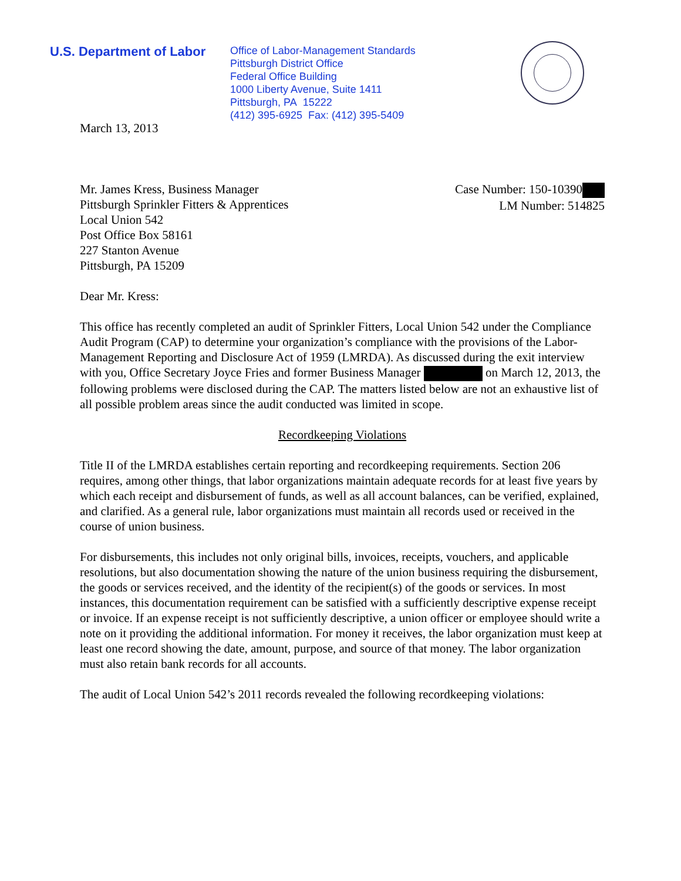U.S. Department of Labor
Office of Labor-Management Standards
Pittsburgh District Office
Federal Office Building
1000 Liberty Avenue, Suite 1411
Pittsburgh, PA 15222
(412) 395-6925 Fax: (412) 395-5409
March 13, 2013
Mr. James Kress, Business Manager
Pittsburgh Sprinkler Fitters & Apprentices
Local Union 542
Post Office Box 58161
227 Stanton Avenue
Pittsburgh, PA 15209
Case Number: 150-10390
LM Number: 514825
Dear Mr. Kress:
This office has recently completed an audit of Sprinkler Fitters, Local Union 542 under the Compliance Audit Program (CAP) to determine your organization’s compliance with the provisions of the Labor-Management Reporting and Disclosure Act of 1959 (LMRDA). As discussed during the exit interview with you, Office Secretary Joyce Fries and former Business Manager on March 12, 2013, the following problems were disclosed during the CAP. The matters listed below are not an exhaustive list of all possible problem areas since the audit conducted was limited in scope.
Recordkeeping Violations
Title II of the LMRDA establishes certain reporting and recordkeeping requirements. Section 206 requires, among other things, that labor organizations maintain adequate records for at least five years by which each receipt and disbursement of funds, as well as all account balances, can be verified, explained, and clarified. As a general rule, labor organizations must maintain all records used or received in the course of union business.
For disbursements, this includes not only original bills, invoices, receipts, vouchers, and applicable resolutions, but also documentation showing the nature of the union business requiring the disbursement, the goods or services received, and the identity of the recipient(s) of the goods or services. In most instances, this documentation requirement can be satisfied with a sufficiently descriptive expense receipt or invoice. If an expense receipt is not sufficiently descriptive, a union officer or employee should write a note on it providing the additional information. For money it receives, the labor organization must keep at least one record showing the date, amount, purpose, and source of that money. The labor organization must also retain bank records for all accounts.
The audit of Local Union 542’s 2011 records revealed the following recordkeeping violations: